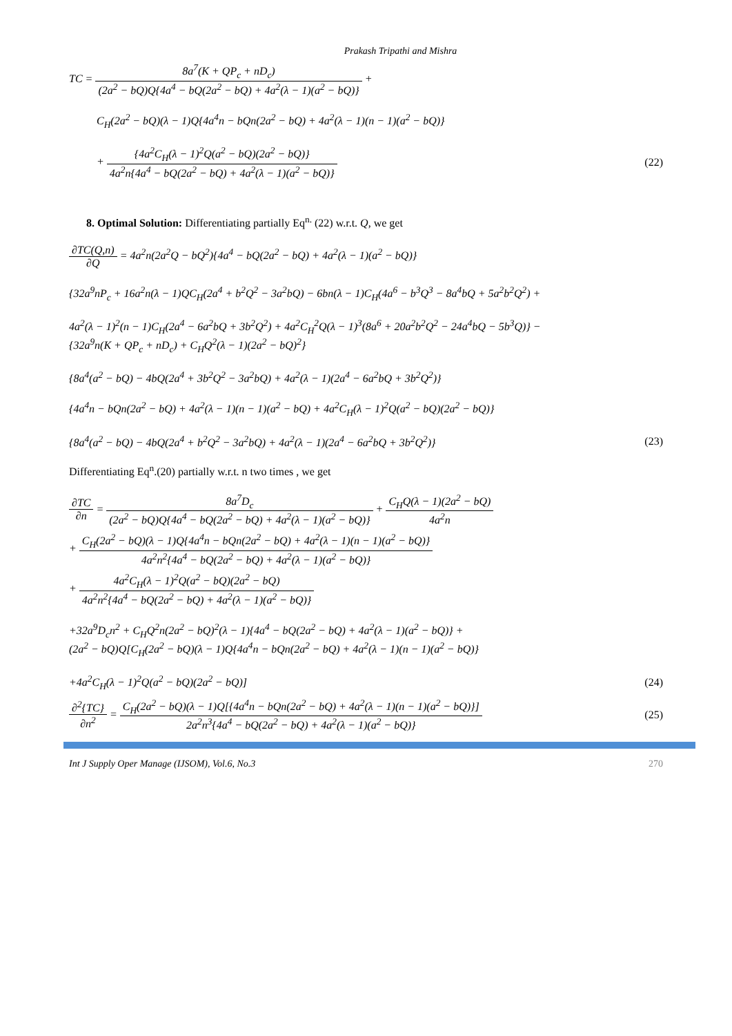Prakash Tripathi and Mishra
TC =
8a<sup>7</sup>(K + QP<sub>c</sub> + nD<sub>c</sub>)
(2a<sup>2</sup> − bQ)Q{4a<sup>4</sup> − bQ(2a<sup>2</sup> − bQ) + 4a<sup>2</sup>(λ − 1)(a<sup>2</sup> − bQ)}
+
C<sub>H</sub>(2a<sup>2</sup> − bQ)(λ − 1)Q{4a<sup>4</sup>n − bQn(2a<sup>2</sup> − bQ) + 4a<sup>2</sup>(λ − 1)(n − 1)(a<sup>2</sup> − bQ)}
+
{4a<sup>2</sup>C<sub>H</sub>(λ − 1)<sup>2</sup>Q(a<sup>2</sup> − bQ)(2a<sup>2</sup> − bQ)}
4a<sup>2</sup>n{4a<sup>4</sup> − bQ(2a<sup>2</sup> − bQ) + 4a<sup>2</sup>(λ − 1)(a<sup>2</sup> − bQ)}
(22)
8. Optimal Solution: Differentiating partially Eq<sup>n.</sup> (22) w.r.t. Q, we get
∂TC(Q,n)
∂Q
= 4a<sup>2</sup>n(2a<sup>2</sup>Q − bQ<sup>2</sup>){4a<sup>4</sup> − bQ(2a<sup>2</sup> − bQ) + 4a<sup>2</sup>(λ − 1)(a<sup>2</sup> − bQ)}
{32a<sup>9</sup>nP<sub>c</sub> + 16a<sup>2</sup>n(λ − 1)QC<sub>H</sub>(2a<sup>4</sup> + b<sup>2</sup>Q<sup>2</sup> − 3a<sup>2</sup>bQ) − 6bn(λ − 1)C<sub>H</sub>(4a<sup>6</sup> − b<sup>3</sup>Q<sup>3</sup> − 8a<sup>4</sup>bQ + 5a<sup>2</sup>b<sup>2</sup>Q<sup>2</sup>) +
4a<sup>2</sup>(λ − 1)<sup>2</sup>(n − 1)C<sub>H</sub>(2a<sup>4</sup> − 6a<sup>2</sup>bQ + 3b<sup>2</sup>Q<sup>2</sup>) + 4a<sup>2</sup>C<sub>H</sub><sup>2</sup>Q(λ − 1)<sup>3</sup>(8a<sup>6</sup> + 20a<sup>2</sup>b<sup>2</sup>Q<sup>2</sup> − 24a<sup>4</sup>bQ − 5b<sup>3</sup>Q)} −
{32a<sup>9</sup>n(K + QP<sub>c</sub> + nD<sub>c</sub>) + C<sub>H</sub>Q<sup>2</sup>(λ − 1)(2a<sup>2</sup> − bQ)<sup>2</sup>}
{8a<sup>4</sup>(a<sup>2</sup> − bQ) − 4bQ(2a<sup>4</sup> + 3b<sup>2</sup>Q<sup>2</sup> − 3a<sup>2</sup>bQ) + 4a<sup>2</sup>(λ − 1)(2a<sup>4</sup> − 6a<sup>2</sup>bQ + 3b<sup>2</sup>Q<sup>2</sup>)}
{4a<sup>4</sup>n − bQn(2a<sup>2</sup> − bQ) + 4a<sup>2</sup>(λ − 1)(n − 1)(a<sup>2</sup> − bQ) + 4a<sup>2</sup>C<sub>H</sub>(λ − 1)<sup>2</sup>Q(a<sup>2</sup> − bQ)(2a<sup>2</sup> − bQ)}
{8a<sup>4</sup>(a<sup>2</sup> − bQ) − 4bQ(2a<sup>4</sup> + b<sup>2</sup>Q<sup>2</sup> − 3a<sup>2</sup>bQ) + 4a<sup>2</sup>(λ − 1)(2a<sup>4</sup> − 6a<sup>2</sup>bQ + 3b<sup>2</sup>Q<sup>2</sup>)}
(23)
Differentiating Eq<sup>n</sup>.(20) partially w.r.t. n two times , we get
∂TC
∂n
=
8a<sup>7</sup>D<sub>c</sub>
(2a<sup>2</sup> − bQ)Q{4a<sup>4</sup> − bQ(2a<sup>2</sup> − bQ) + 4a<sup>2</sup>(λ − 1)(a<sup>2</sup> − bQ)}
+
C<sub>H</sub>Q(λ − 1)(2a<sup>2</sup> − bQ)
4a<sup>2</sup>n
+
C<sub>H</sub>(2a<sup>2</sup> − bQ)(λ − 1)Q{4a<sup>4</sup>n − bQn(2a<sup>2</sup> − bQ) + 4a<sup>2</sup>(λ − 1)(n − 1)(a<sup>2</sup> − bQ)}
4a<sup>2</sup>n<sup>2</sup>{4a<sup>4</sup> − bQ(2a<sup>2</sup> − bQ) + 4a<sup>2</sup>(λ − 1)(a<sup>2</sup> − bQ)}
+
4a<sup>2</sup>C<sub>H</sub>(λ − 1)<sup>2</sup>Q(a<sup>2</sup> − bQ)(2a<sup>2</sup> − bQ)
4a<sup>2</sup>n<sup>2</sup>{4a<sup>4</sup> − bQ(2a<sup>2</sup> − bQ) + 4a<sup>2</sup>(λ − 1)(a<sup>2</sup> − bQ)}
+32a<sup>9</sup>D<sub>c</sub>n<sup>2</sup> + C<sub>H</sub>Q<sup>2</sup>n(2a<sup>2</sup> − bQ)<sup>2</sup>(λ − 1){4a<sup>4</sup> − bQ(2a<sup>2</sup> − bQ) + 4a<sup>2</sup>(λ − 1)(a<sup>2</sup> − bQ)} +
(2a<sup>2</sup> − bQ)Q[C<sub>H</sub>(2a<sup>2</sup> − bQ)(λ − 1)Q{4a<sup>4</sup>n − bQn(2a<sup>2</sup> − bQ) + 4a<sup>2</sup>(λ − 1)(n − 1)(a<sup>2</sup> − bQ)}
+4a<sup>2</sup>C<sub>H</sub>(λ − 1)<sup>2</sup>Q(a<sup>2</sup> − bQ)(2a<sup>2</sup> − bQ)]
(24)
∂<sup>2</sup>{TC}
∂n<sup>2</sup>
=
C<sub>H</sub>(2a<sup>2</sup> − bQ)(λ − 1)Q[{4a<sup>4</sup>n − bQn(2a<sup>2</sup> − bQ) + 4a<sup>2</sup>(λ − 1)(n − 1)(a<sup>2</sup> − bQ)}]
2a<sup>2</sup>n<sup>3</sup>{4a<sup>4</sup> − bQ(2a<sup>2</sup> − bQ) + 4a<sup>2</sup>(λ − 1)(a<sup>2</sup> − bQ)}
(25)
Int J Supply Oper Manage (IJSOM), Vol.6, No.3 270